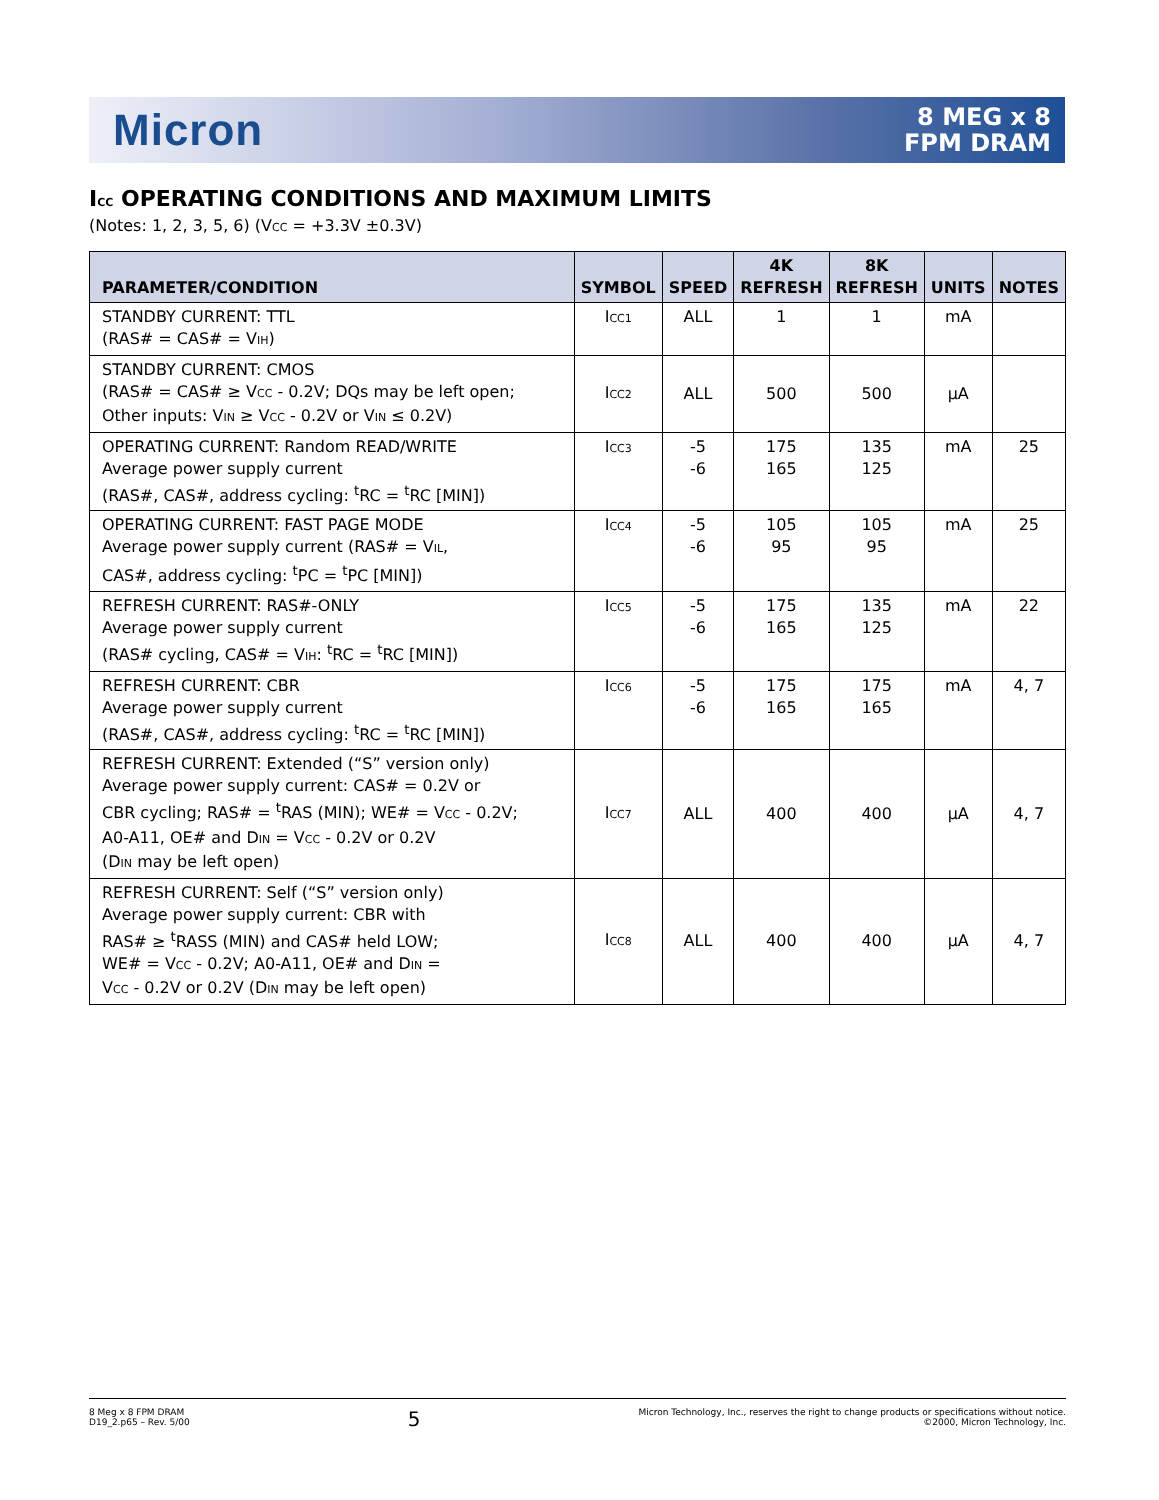Micron
8 MEG x 8
FPM DRAM
I<sub>CC</sub> OPERATING CONDITIONS AND MAXIMUM LIMITS
(Notes: 1, 2, 3, 5, 6) (V<sub>CC</sub> = +3.3V ±0.3V)
| PARAMETER/CONDITION | SYMBOL | SPEED | 4K REFRESH | 8K REFRESH | UNITS | NOTES |
| --- | --- | --- | --- | --- | --- | --- |
| STANDBY CURRENT: TTL (RAS# = CAS# = V<sub>IH</sub>) | I<sub>CC1</sub> | ALL | 1 | 1 | mA | |
| STANDBY CURRENT: CMOS (RAS# = CAS# ≥ V<sub>CC</sub> - 0.2V; DQs may be left open; Other inputs: V<sub>IN</sub> ≥ V<sub>CC</sub> - 0.2V or V<sub>IN</sub> ≤ 0.2V) | I<sub>CC2</sub> | ALL | 500 | 500 | µA | |
| OPERATING CURRENT: Random READ/WRITE Average power supply current (RAS#, CAS#, address cycling: <sup>t</sup>RC = <sup>t</sup>RC [MIN]) | I<sub>CC3</sub> | -5 -6 | 175 165 | 135 125 | mA | 25 |
| OPERATING CURRENT: FAST PAGE MODE Average power supply current (RAS# = V<sub>IL</sub>, CAS#, address cycling: <sup>t</sup>PC = <sup>t</sup>PC [MIN]) | I<sub>CC4</sub> | -5 -6 | 105 95 | 105 95 | mA | 25 |
| REFRESH CURRENT: RAS#-ONLY Average power supply current (RAS# cycling, CAS# = V<sub>IH</sub>: <sup>t</sup>RC = <sup>t</sup>RC [MIN]) | I<sub>CC5</sub> | -5 -6 | 175 165 | 135 125 | mA | 22 |
| REFRESH CURRENT: CBR Average power supply current (RAS#, CAS#, address cycling: <sup>t</sup>RC = <sup>t</sup>RC [MIN]) | I<sub>CC6</sub> | -5 -6 | 175 165 | 175 165 | mA | 4, 7 |
| REFRESH CURRENT: Extended (“S” version only) Average power supply current: CAS# = 0.2V or CBR cycling; RAS# = <sup>t</sup>RAS (MIN); WE# = V<sub>CC</sub> - 0.2V; A0-A11, OE# and D<sub>IN</sub> = V<sub>CC</sub> - 0.2V or 0.2V (D<sub>IN</sub> may be left open) | I<sub>CC7</sub> | ALL | 400 | 400 | µA | 4, 7 |
| REFRESH CURRENT: Self (“S” version only) Average power supply current: CBR with RAS# ≥ <sup>t</sup>RASS (MIN) and CAS# held LOW; WE# = V<sub>CC</sub> - 0.2V; A0-A11, OE# and D<sub>IN</sub> = V<sub>CC</sub> - 0.2V or 0.2V (D<sub>IN</sub> may be left open) | I<sub>CC8</sub> | ALL | 400 | 400 | µA | 4, 7 |
8 Meg x 8 FPM DRAM
D19_2.p65 – Rev. 5/00
5
Micron Technology, Inc., reserves the right to change products or specifications without notice.
©2000, Micron Technology, Inc.